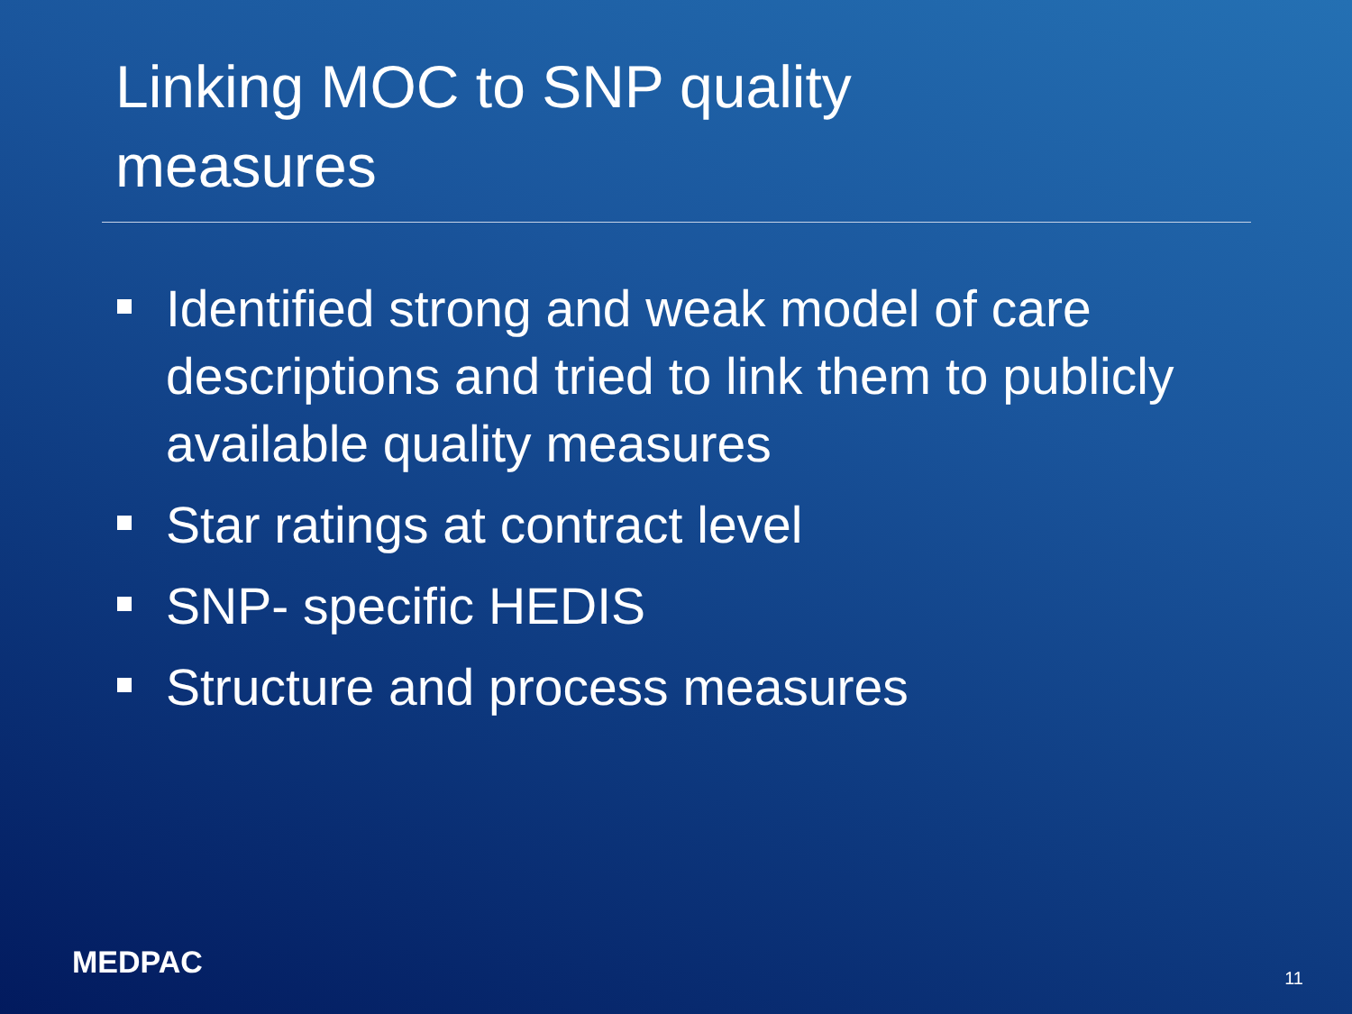Linking MOC to SNP quality measures
Identified strong and weak model of care descriptions and tried to link them to publicly available quality measures
Star ratings at contract level
SNP- specific HEDIS
Structure and process measures
MEDPAC 11